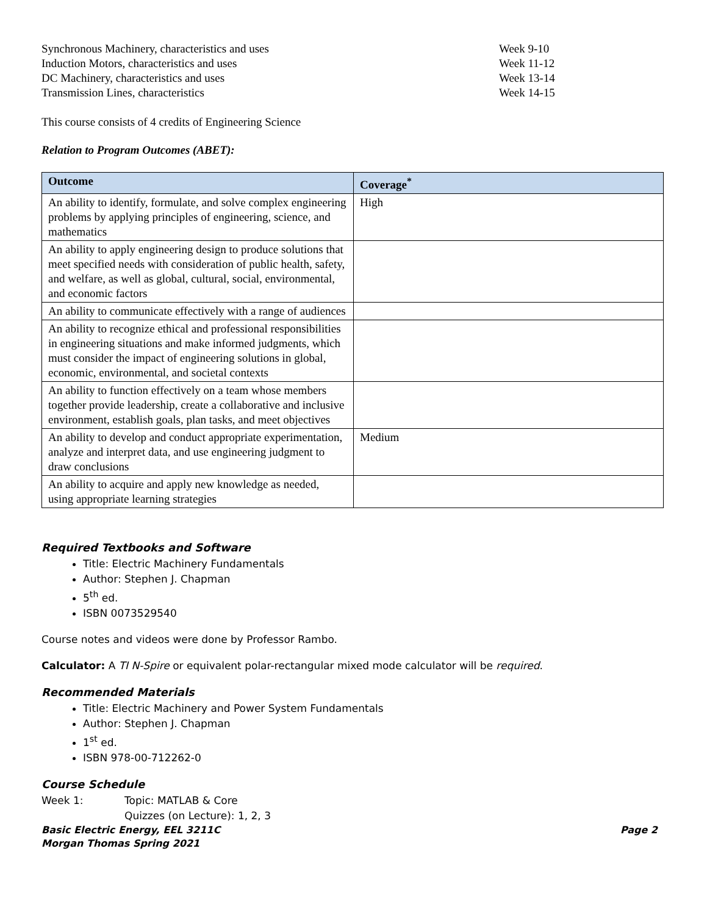Synchronous Machinery, characteristics and uses Week 9-10
Induction Motors, characteristics and uses Week 11-12
DC Machinery, characteristics and uses Week 13-14
Transmission Lines, characteristics Week 14-15
This course consists of 4 credits of Engineering Science
Relation to Program Outcomes (ABET):
| Outcome | Coverage<sup>*</sup> |
| --- | --- |
| An ability to identify, formulate, and solve complex engineering problems by applying principles of engineering, science, and mathematics | High |
| An ability to apply engineering design to produce solutions that meet specified needs with consideration of public health, safety, and welfare, as well as global, cultural, social, environmental, and economic factors | |
| An ability to communicate effectively with a range of audiences | |
| An ability to recognize ethical and professional responsibilities in engineering situations and make informed judgments, which must consider the impact of engineering solutions in global, economic, environmental, and societal contexts | |
| An ability to function effectively on a team whose members together provide leadership, create a collaborative and inclusive environment, establish goals, plan tasks, and meet objectives | |
| An ability to develop and conduct appropriate experimentation, analyze and interpret data, and use engineering judgment to draw conclusions | Medium |
| An ability to acquire and apply new knowledge as needed, using appropriate learning strategies | |
Required Textbooks and Software
Title: Electric Machinery Fundamentals
Author: Stephen J. Chapman
5<sup>th</sup> ed.
ISBN 0073529540
Course notes and videos were done by Professor Rambo.
Calculator: A TI N-Spire or equivalent polar-rectangular mixed mode calculator will be required.
Recommended Materials
Title: Electric Machinery and Power System Fundamentals
Author: Stephen J. Chapman
1<sup>st</sup> ed.
ISBN 978-00-712262-0
Course Schedule
Week 1: Topic: MATLAB & Core
Quizzes (on Lecture): 1, 2, 3
Basic Electric Energy, EEL 3211C
Morgan Thomas Spring 2021 Page 2